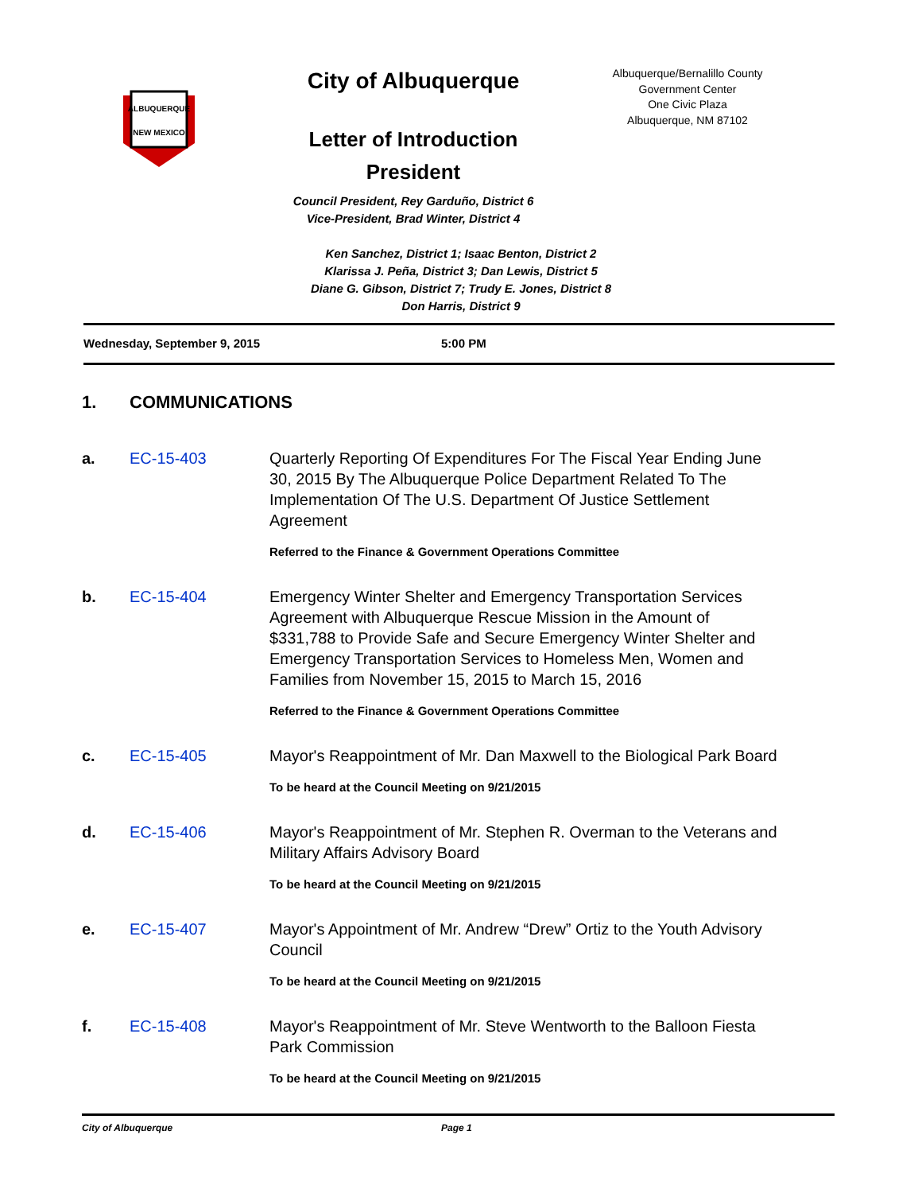ALBUQUERQUE
NEW MEXICO
City of Albuquerque
Letter of Introduction
President
Council President, Rey Garduño, District 6
Vice-President, Brad Winter, District 4
Albuquerque/Bernalillo County
Government Center
One Civic Plaza
Albuquerque, NM 87102
Ken Sanchez, District 1; Isaac Benton, District 2
Klarissa J. Peña, District 3; Dan Lewis, District 5
Diane G. Gibson, District 7; Trudy E. Jones, District 8
Don Harris, District 9
Wednesday, September 9, 2015 5:00 PM
1. COMMUNICATIONS
a. EC-15-403 Quarterly Reporting Of Expenditures For The Fiscal Year Ending June 30, 2015 By The Albuquerque Police Department Related To The Implementation Of The U.S. Department Of Justice Settlement Agreement
Referred to the Finance & Government Operations Committee
b. EC-15-404 Emergency Winter Shelter and Emergency Transportation Services Agreement with Albuquerque Rescue Mission in the Amount of $331,788 to Provide Safe and Secure Emergency Winter Shelter and Emergency Transportation Services to Homeless Men, Women and Families from November 15, 2015 to March 15, 2016
Referred to the Finance & Government Operations Committee
c. EC-15-405 Mayor's Reappointment of Mr. Dan Maxwell to the Biological Park Board
To be heard at the Council Meeting on 9/21/2015
d. EC-15-406 Mayor's Reappointment of Mr. Stephen R. Overman to the Veterans and Military Affairs Advisory Board
To be heard at the Council Meeting on 9/21/2015
e. EC-15-407 Mayor's Appointment of Mr. Andrew “Drew” Ortiz to the Youth Advisory Council
To be heard at the Council Meeting on 9/21/2015
f. EC-15-408 Mayor's Reappointment of Mr. Steve Wentworth to the Balloon Fiesta Park Commission
To be heard at the Council Meeting on 9/21/2015
City of Albuquerque Page 1